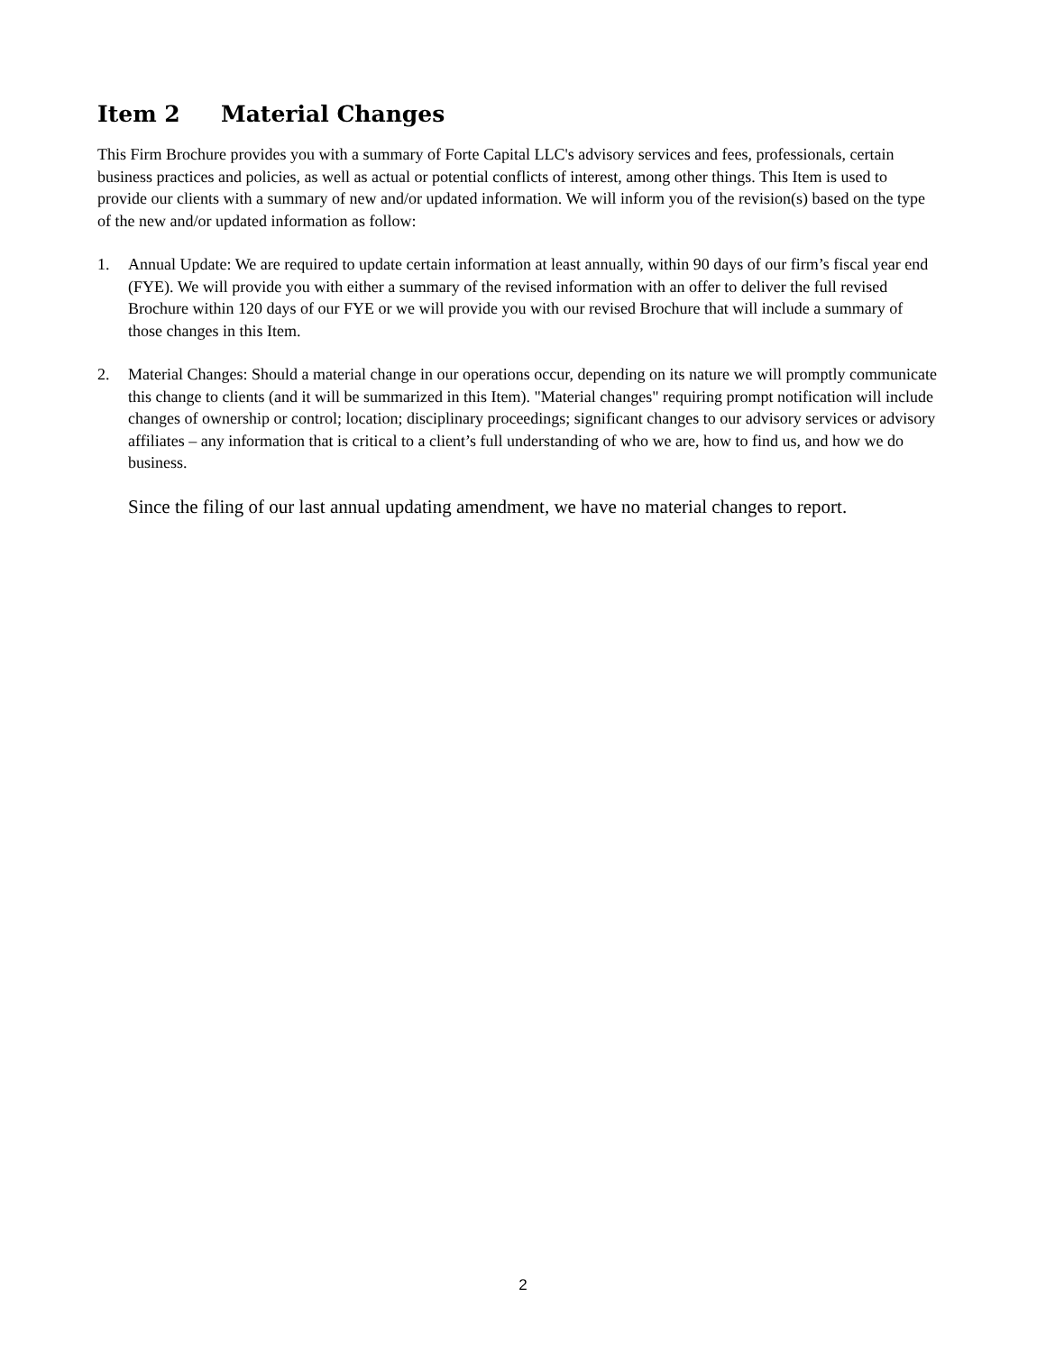Item 2 Material Changes
This Firm Brochure provides you with a summary of Forte Capital LLC's advisory services and fees, professionals, certain business practices and policies, as well as actual or potential conflicts of interest, among other things. This Item is used to provide our clients with a summary of new and/or updated information. We will inform you of the revision(s) based on the type of the new and/or updated information as follow:
1. Annual Update: We are required to update certain information at least annually, within 90 days of our firm’s fiscal year end (FYE). We will provide you with either a summary of the revised information with an offer to deliver the full revised Brochure within 120 days of our FYE or we will provide you with our revised Brochure that will include a summary of those changes in this Item.
2. Material Changes: Should a material change in our operations occur, depending on its nature we will promptly communicate this change to clients (and it will be summarized in this Item). "Material changes" requiring prompt notification will include changes of ownership or control; location; disciplinary proceedings; significant changes to our advisory services or advisory affiliates – any information that is critical to a client’s full understanding of who we are, how to find us, and how we do business.
Since the filing of our last annual updating amendment, we have no material changes to report.
2